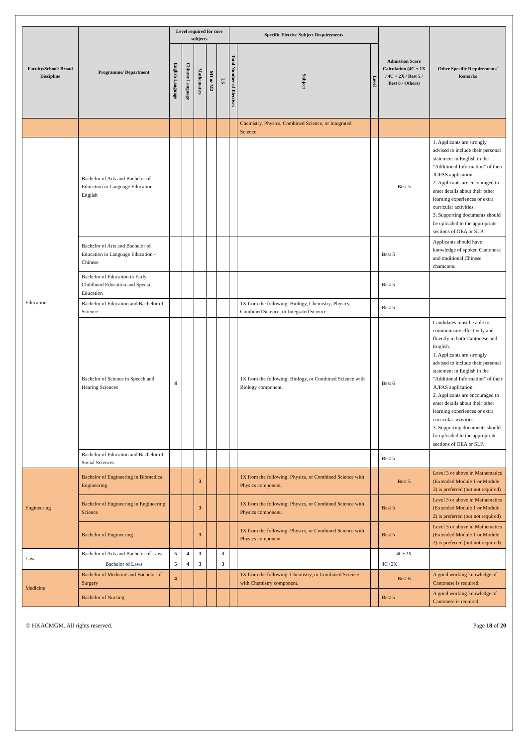| Faculty/School/ Broad Discipline | Programme/ Department | Level required for core subjects | | | | | Specific Elective Subject Requirements | | | Admission Score Calculation (4C + 1X / 4C + 2X / Best 5 / Best 6 / Others) | Other Specific Requirements/ Remarks |
| --- | --- | --- | --- | --- | --- | --- | --- | --- | --- | --- | --- |
| | | English Language | Chinese Language | Mathematics | M1 or M2 | LS | Total Number of Electives | Subject | Level | | |
| | | | | | | | | Chemistry, Physics, Combined Science, or Integrated Science. | | | |
| Education | Bachelor of Arts and Bachelor of Education in Language Education - English | | | | | | | | | Best 5 | 1. Applicants are strongly advised to include their personal statement in English in the "Additional Information" of their JUPAS application. 2. Applicants are encouraged to enter details about their other learning experiences or extra curricular activities. 3. Supporting documents should be uploaded to the appropriate sections of OEA or SLP. |
| | Bachelor of Arts and Bachelor of Education in Language Education - Chinese | | | | | | | | | Best 5 | Applicants should have knowledge of spoken Cantonese and traditional Chinese characters. |
| | Bachelor of Education in Early Childhood Education and Special Education | | | | | | | | | Best 5 | |
| | Bachelor of Education and Bachelor of Science | | | | | | | 1X from the following: Biology, Chemistry, Physics, Combined Science, or Integrated Science. | | Best 5 | |
| | Bachelor of Science in Speech and Hearing Sciences | 4 | | | | | | 1X from the following: Biology, or Combined Science with Biology component. | | Best 6 | Candidates must be able to communicate effectively and fluently in both Cantonese and English. 1. Applicants are strongly advised to include their personal statement in English in the "Additional Information" of their JUPAS application. 2. Applicants are encouraged to enter details about their other learning experiences or extra curricular activities. 3. Supporting documents should be uploaded to the appropriate sections of OEA or SLP. |
| | Bachelor of Education and Bachelor of Social Sciences | | | | | | | | | Best 5 | |
| Engineering | Bachelor of Engineering in Biomedical Engineering | | | 3 | | | | 1X from the following: Physics, or Combined Science with Physics component. | | Best 5 | Level 3 or above in Mathematics (Extended Module 1 or Module 2) is preferred (but not required) |
| | Bachelor of Engineering in Engineering Science | | | 3 | | | | 1X from the following: Physics, or Combined Science with Physics component. | | Best 5 | Level 3 or above in Mathematics (Extended Module 1 or Module 2) is preferred (but not required) |
| | Bachelor of Engineering | | | 3 | | | | 1X from the following: Physics, or Combined Science with Physics component. | | Best 5 | Level 3 or above in Mathematics (Extended Module 1 or Module 2) is preferred (but not required) |
| Law | Bachelor of Arts and Bachelor of Laws | 5 | 4 | 3 | | 3 | | | | 4C+2X | |
| | Bachelor of Laws | 5 | 4 | 3 | | 3 | | | | 4C+2X | |
| Medicine | Bachelor of Medicine and Bachelor of Surgery | 4 | | | | | | 1X from the following: Chemistry, or Combined Science with Chemistry component. | | Best 6 | A good working knowledge of Cantonese is required. |
| | Bachelor of Nursing | | | | | | | | | Best 5 | A good working knowledge of Cantonese is required. |
© HKACMGM. All rights reserved. Page 18 of 20